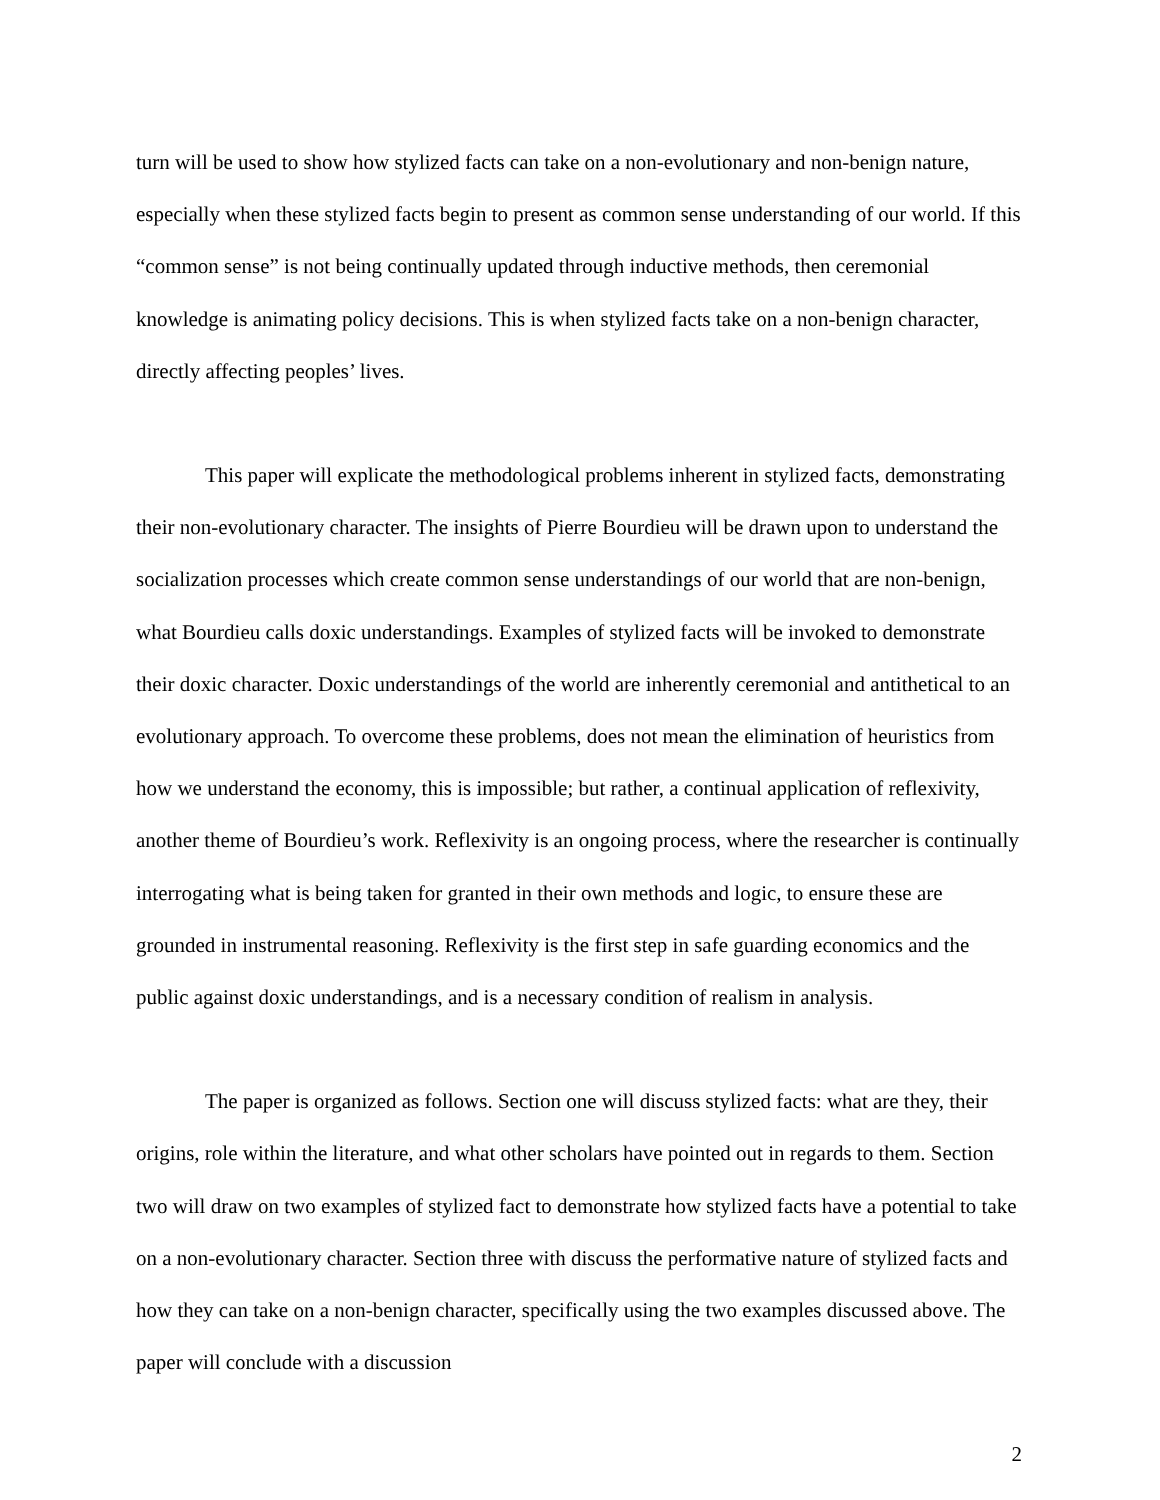turn will be used to show how stylized facts can take on a non-evolutionary and non-benign nature, especially when these stylized facts begin to present as common sense understanding of our world. If this “common sense” is not being continually updated through inductive methods, then ceremonial knowledge is animating policy decisions. This is when stylized facts take on a non-benign character, directly affecting peoples’ lives.
This paper will explicate the methodological problems inherent in stylized facts, demonstrating their non-evolutionary character. The insights of Pierre Bourdieu will be drawn upon to understand the socialization processes which create common sense understandings of our world that are non-benign, what Bourdieu calls doxic understandings. Examples of stylized facts will be invoked to demonstrate their doxic character. Doxic understandings of the world are inherently ceremonial and antithetical to an evolutionary approach. To overcome these problems, does not mean the elimination of heuristics from how we understand the economy, this is impossible; but rather, a continual application of reflexivity, another theme of Bourdieu’s work. Reflexivity is an ongoing process, where the researcher is continually interrogating what is being taken for granted in their own methods and logic, to ensure these are grounded in instrumental reasoning. Reflexivity is the first step in safe guarding economics and the public against doxic understandings, and is a necessary condition of realism in analysis.
The paper is organized as follows. Section one will discuss stylized facts: what are they, their origins, role within the literature, and what other scholars have pointed out in regards to them. Section two will draw on two examples of stylized fact to demonstrate how stylized facts have a potential to take on a non-evolutionary character. Section three with discuss the performative nature of stylized facts and how they can take on a non-benign character, specifically using the two examples discussed above. The paper will conclude with a discussion
2